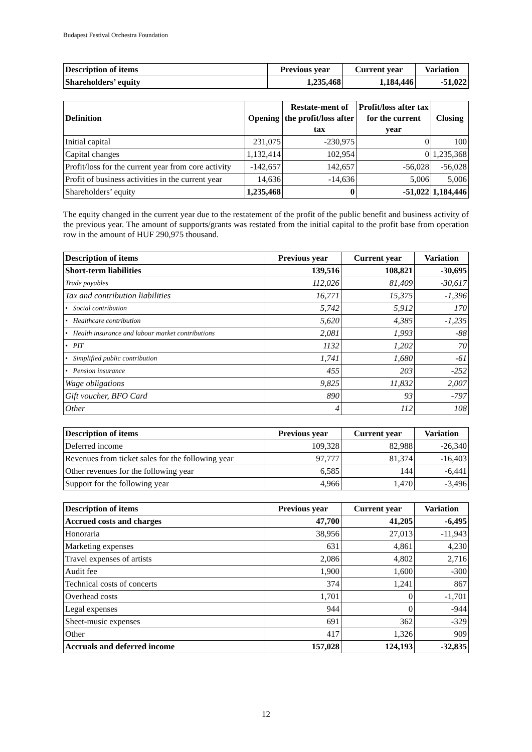Budapest Festival Orchestra Foundation
| Description of items | Previous year | Current year | Variation |
| --- | --- | --- | --- |
| Shareholders’ equity | 1,235,468 | 1,184,446 | -51,022 |
| Definition | Opening | Restate-ment of the profit/loss after tax | Profit/loss after tax for the current year | Closing |
| --- | --- | --- | --- | --- |
| Initial capital | 231,075 | -230,975 | 0 | 100 |
| Capital changes | 1,132,414 | 102,954 | 0 | 1,235,368 |
| Profit/loss for the current year from core activity | -142,657 | 142,657 | -56,028 | -56,028 |
| Profit of business activities in the current year | 14,636 | -14,636 | 5,006 | 5,006 |
| Shareholders’ equity | 1,235,468 | 0 | -51,022 | 1,184,446 |
The equity changed in the current year due to the restatement of the profit of the public benefit and business activity of the previous year. The amount of supports/grants was restated from the initial capital to the profit base from operation row in the amount of HUF 290,975 thousand.
| Description of items | Previous year | Current year | Variation |
| --- | --- | --- | --- |
| Short-term liabilities | 139,516 | 108,821 | -30,695 |
| Trade payables | 112,026 | 81,409 | -30,617 |
| Tax and contribution liabilities | 16,771 | 15,375 | -1,396 |
| • Social contribution | 5,742 | 5,912 | 170 |
| • Healthcare contribution | 5,620 | 4,385 | -1,235 |
| • Health insurance and labour market contributions | 2,081 | 1,993 | -88 |
| • PIT | 1132 | 1,202 | 70 |
| • Simplified public contribution | 1,741 | 1,680 | -61 |
| • Pension insurance | 455 | 203 | -252 |
| Wage obligations | 9,825 | 11,832 | 2,007 |
| Gift voucher, BFO Card | 890 | 93 | -797 |
| Other | 4 | 112 | 108 |
| Description of items | Previous year | Current year | Variation |
| --- | --- | --- | --- |
| Deferred income | 109,328 | 82,988 | -26,340 |
| Revenues from ticket sales for the following year | 97,777 | 81,374 | -16,403 |
| Other revenues for the following year | 6,585 | 144 | -6,441 |
| Support for the following year | 4,966 | 1,470 | -3,496 |
| Description of items | Previous year | Current year | Variation |
| --- | --- | --- | --- |
| Accrued costs and charges | 47,700 | 41,205 | -6,495 |
| Honoraria | 38,956 | 27,013 | -11,943 |
| Marketing expenses | 631 | 4,861 | 4,230 |
| Travel expenses of artists | 2,086 | 4,802 | 2,716 |
| Audit fee | 1,900 | 1,600 | -300 |
| Technical costs of concerts | 374 | 1,241 | 867 |
| Overhead costs | 1,701 | 0 | -1,701 |
| Legal expenses | 944 | 0 | -944 |
| Sheet-music expenses | 691 | 362 | -329 |
| Other | 417 | 1,326 | 909 |
| Accruals and deferred income | 157,028 | 124,193 | -32,835 |
12